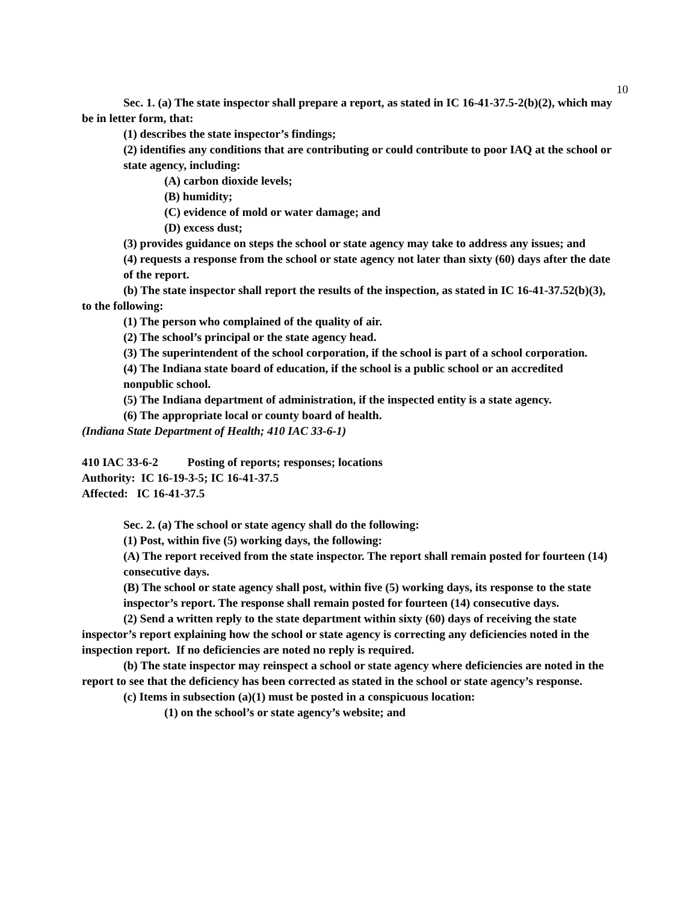10
Sec. 1. (a) The state inspector shall prepare a report, as stated in IC 16-41-37.5-2(b)(2), which may be in letter form, that:
(1) describes the state inspector’s findings;
(2) identifies any conditions that are contributing or could contribute to poor IAQ at the school or state agency, including:
(A) carbon dioxide levels;
(B) humidity;
(C) evidence of mold or water damage; and
(D) excess dust;
(3) provides guidance on steps the school or state agency may take to address any issues; and
(4) requests a response from the school or state agency not later than sixty (60) days after the date of the report.
(b) The state inspector shall report the results of the inspection, as stated in IC 16-41-37.52(b)(3), to the following:
(1) The person who complained of the quality of air.
(2) The school’s principal or the state agency head.
(3) The superintendent of the school corporation, if the school is part of a school corporation.
(4) The Indiana state board of education, if the school is a public school or an accredited nonpublic school.
(5) The Indiana department of administration, if the inspected entity is a state agency.
(6) The appropriate local or county board of health.
(Indiana State Department of Health; 410 IAC 33-6-1)
410 IAC 33-6-2 Posting of reports; responses; locations
Authority: IC 16-19-3-5; IC 16-41-37.5
Affected: IC 16-41-37.5
Sec. 2. (a) The school or state agency shall do the following:
(1) Post, within five (5) working days, the following:
(A) The report received from the state inspector. The report shall remain posted for fourteen (14) consecutive days.
(B) The school or state agency shall post, within five (5) working days, its response to the state inspector’s report. The response shall remain posted for fourteen (14) consecutive days.
(2) Send a written reply to the state department within sixty (60) days of receiving the state inspector’s report explaining how the school or state agency is correcting any deficiencies noted in the inspection report. If no deficiencies are noted no reply is required.
(b) The state inspector may reinspect a school or state agency where deficiencies are noted in the report to see that the deficiency has been corrected as stated in the school or state agency’s response.
(c) Items in subsection (a)(1) must be posted in a conspicuous location:
(1) on the school’s or state agency’s website; and